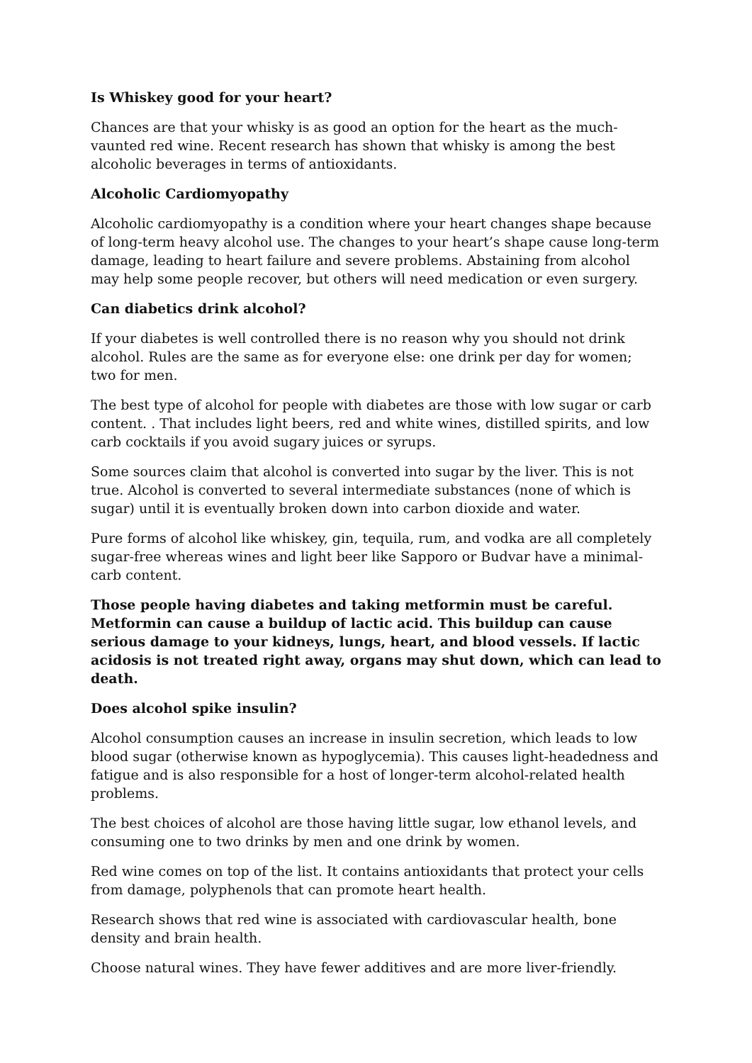Is Whiskey good for your heart?
Chances are that your whisky is as good an option for the heart as the much-vaunted red wine. Recent research has shown that whisky is among the best alcoholic beverages in terms of antioxidants.
Alcoholic Cardiomyopathy
Alcoholic cardiomyopathy is a condition where your heart changes shape because of long-term heavy alcohol use. The changes to your heart’s shape cause long-term damage, leading to heart failure and severe problems. Abstaining from alcohol may help some people recover, but others will need medication or even surgery.
Can diabetics drink alcohol?
If your diabetes is well controlled there is no reason why you should not drink alcohol. Rules are the same as for everyone else: one drink per day for women; two for men.
The best type of alcohol for people with diabetes are those with low sugar or carb content. . That includes light beers, red and white wines, distilled spirits, and low carb cocktails if you avoid sugary juices or syrups.
Some sources claim that alcohol is converted into sugar by the liver. This is not true. Alcohol is converted to several intermediate substances (none of which is sugar) until it is eventually broken down into carbon dioxide and water.
Pure forms of alcohol like whiskey, gin, tequila, rum, and vodka are all completely sugar-free whereas wines and light beer like Sapporo or Budvar have a minimal-carb content.
Those people having diabetes and taking metformin must be careful. Metformin can cause a buildup of lactic acid. This buildup can cause serious damage to your kidneys, lungs, heart, and blood vessels. If lactic acidosis is not treated right away, organs may shut down, which can lead to death.
Does alcohol spike insulin?
Alcohol consumption causes an increase in insulin secretion, which leads to low blood sugar (otherwise known as hypoglycemia). This causes light-headedness and fatigue and is also responsible for a host of longer-term alcohol-related health problems.
The best choices of alcohol are those having little sugar, low ethanol levels, and consuming one to two drinks by men and one drink by women.
Red wine comes on top of the list. It contains antioxidants that protect your cells from damage, polyphenols that can promote heart health.
Research shows that red wine is associated with cardiovascular health, bone density and brain health.
Choose natural wines. They have fewer additives and are more liver-friendly.